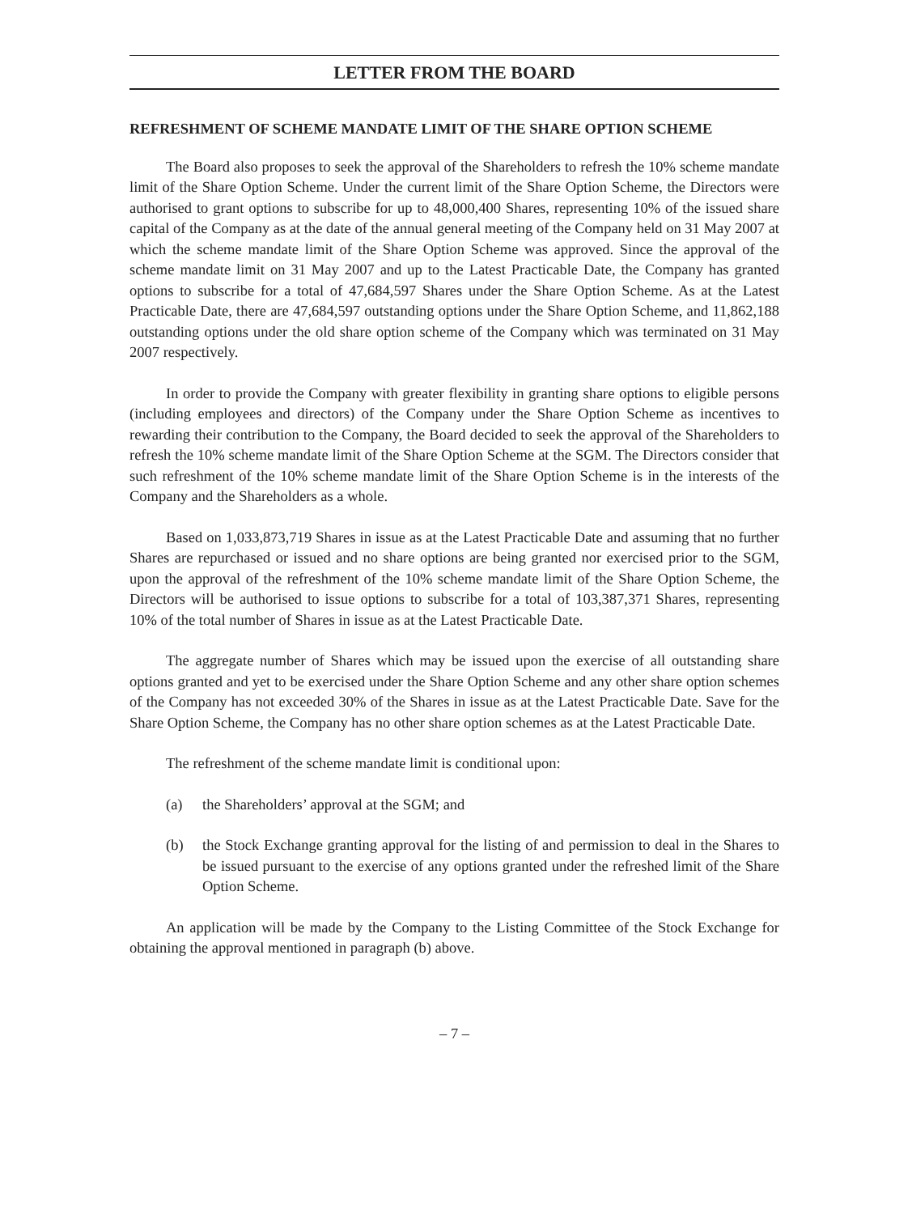LETTER FROM THE BOARD
REFRESHMENT OF SCHEME MANDATE LIMIT OF THE SHARE OPTION SCHEME
The Board also proposes to seek the approval of the Shareholders to refresh the 10% scheme mandate limit of the Share Option Scheme. Under the current limit of the Share Option Scheme, the Directors were authorised to grant options to subscribe for up to 48,000,400 Shares, representing 10% of the issued share capital of the Company as at the date of the annual general meeting of the Company held on 31 May 2007 at which the scheme mandate limit of the Share Option Scheme was approved. Since the approval of the scheme mandate limit on 31 May 2007 and up to the Latest Practicable Date, the Company has granted options to subscribe for a total of 47,684,597 Shares under the Share Option Scheme. As at the Latest Practicable Date, there are 47,684,597 outstanding options under the Share Option Scheme, and 11,862,188 outstanding options under the old share option scheme of the Company which was terminated on 31 May 2007 respectively.
In order to provide the Company with greater flexibility in granting share options to eligible persons (including employees and directors) of the Company under the Share Option Scheme as incentives to rewarding their contribution to the Company, the Board decided to seek the approval of the Shareholders to refresh the 10% scheme mandate limit of the Share Option Scheme at the SGM. The Directors consider that such refreshment of the 10% scheme mandate limit of the Share Option Scheme is in the interests of the Company and the Shareholders as a whole.
Based on 1,033,873,719 Shares in issue as at the Latest Practicable Date and assuming that no further Shares are repurchased or issued and no share options are being granted nor exercised prior to the SGM, upon the approval of the refreshment of the 10% scheme mandate limit of the Share Option Scheme, the Directors will be authorised to issue options to subscribe for a total of 103,387,371 Shares, representing 10% of the total number of Shares in issue as at the Latest Practicable Date.
The aggregate number of Shares which may be issued upon the exercise of all outstanding share options granted and yet to be exercised under the Share Option Scheme and any other share option schemes of the Company has not exceeded 30% of the Shares in issue as at the Latest Practicable Date. Save for the Share Option Scheme, the Company has no other share option schemes as at the Latest Practicable Date.
The refreshment of the scheme mandate limit is conditional upon:
(a) the Shareholders’ approval at the SGM; and
(b) the Stock Exchange granting approval for the listing of and permission to deal in the Shares to be issued pursuant to the exercise of any options granted under the refreshed limit of the Share Option Scheme.
An application will be made by the Company to the Listing Committee of the Stock Exchange for obtaining the approval mentioned in paragraph (b) above.
– 7 –